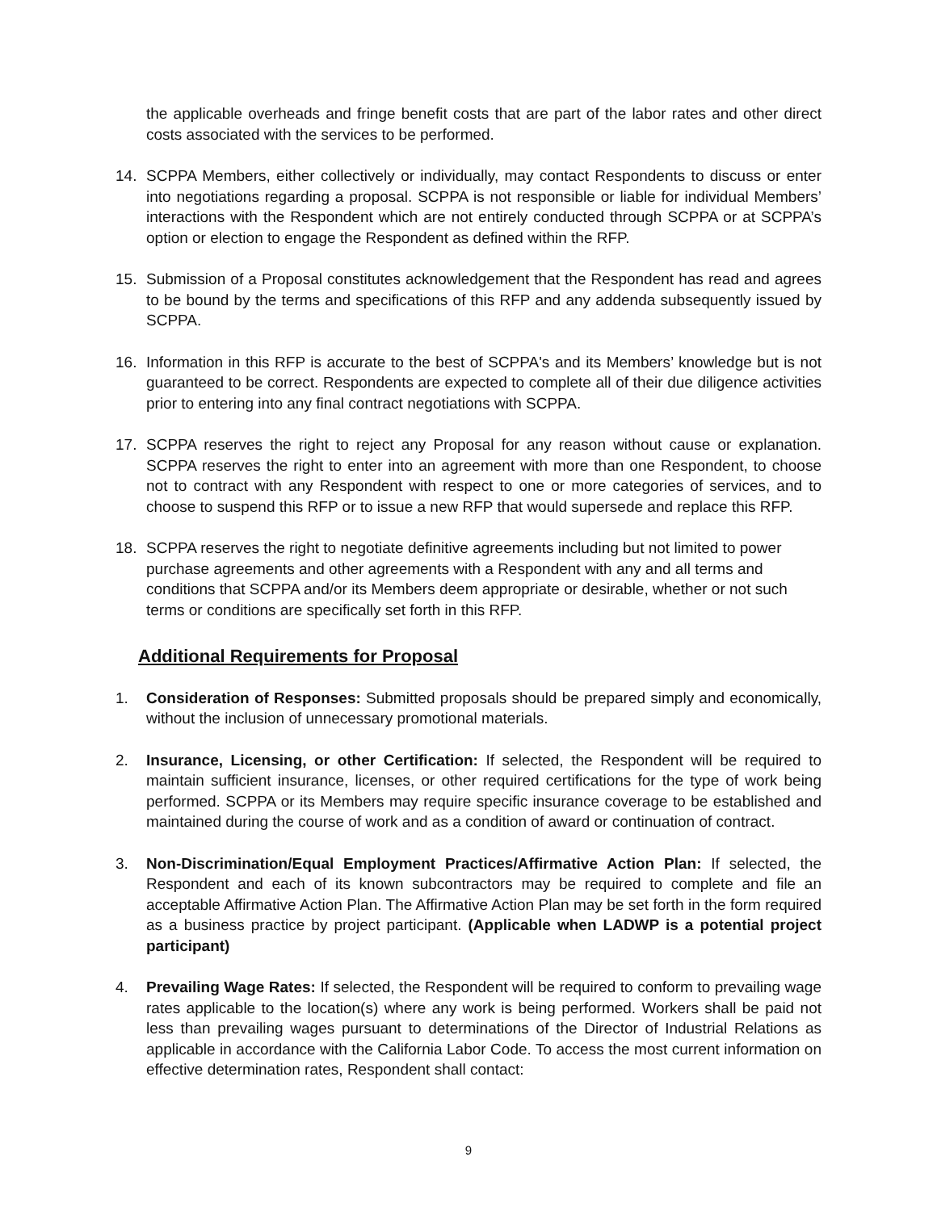the applicable overheads and fringe benefit costs that are part of the labor rates and other direct costs associated with the services to be performed.
14. SCPPA Members, either collectively or individually, may contact Respondents to discuss or enter into negotiations regarding a proposal. SCPPA is not responsible or liable for individual Members’ interactions with the Respondent which are not entirely conducted through SCPPA or at SCPPA’s option or election to engage the Respondent as defined within the RFP.
15. Submission of a Proposal constitutes acknowledgement that the Respondent has read and agrees to be bound by the terms and specifications of this RFP and any addenda subsequently issued by SCPPA.
16. Information in this RFP is accurate to the best of SCPPA's and its Members’ knowledge but is not guaranteed to be correct. Respondents are expected to complete all of their due diligence activities prior to entering into any final contract negotiations with SCPPA.
17. SCPPA reserves the right to reject any Proposal for any reason without cause or explanation. SCPPA reserves the right to enter into an agreement with more than one Respondent, to choose not to contract with any Respondent with respect to one or more categories of services, and to choose to suspend this RFP or to issue a new RFP that would supersede and replace this RFP.
18. SCPPA reserves the right to negotiate definitive agreements including but not limited to power purchase agreements and other agreements with a Respondent with any and all terms and conditions that SCPPA and/or its Members deem appropriate or desirable, whether or not such terms or conditions are specifically set forth in this RFP.
Additional Requirements for Proposal
1. Consideration of Responses: Submitted proposals should be prepared simply and economically, without the inclusion of unnecessary promotional materials.
2. Insurance, Licensing, or other Certification: If selected, the Respondent will be required to maintain sufficient insurance, licenses, or other required certifications for the type of work being performed. SCPPA or its Members may require specific insurance coverage to be established and maintained during the course of work and as a condition of award or continuation of contract.
3. Non-Discrimination/Equal Employment Practices/Affirmative Action Plan: If selected, the Respondent and each of its known subcontractors may be required to complete and file an acceptable Affirmative Action Plan. The Affirmative Action Plan may be set forth in the form required as a business practice by project participant. (Applicable when LADWP is a potential project participant)
4. Prevailing Wage Rates: If selected, the Respondent will be required to conform to prevailing wage rates applicable to the location(s) where any work is being performed. Workers shall be paid not less than prevailing wages pursuant to determinations of the Director of Industrial Relations as applicable in accordance with the California Labor Code. To access the most current information on effective determination rates, Respondent shall contact:
9